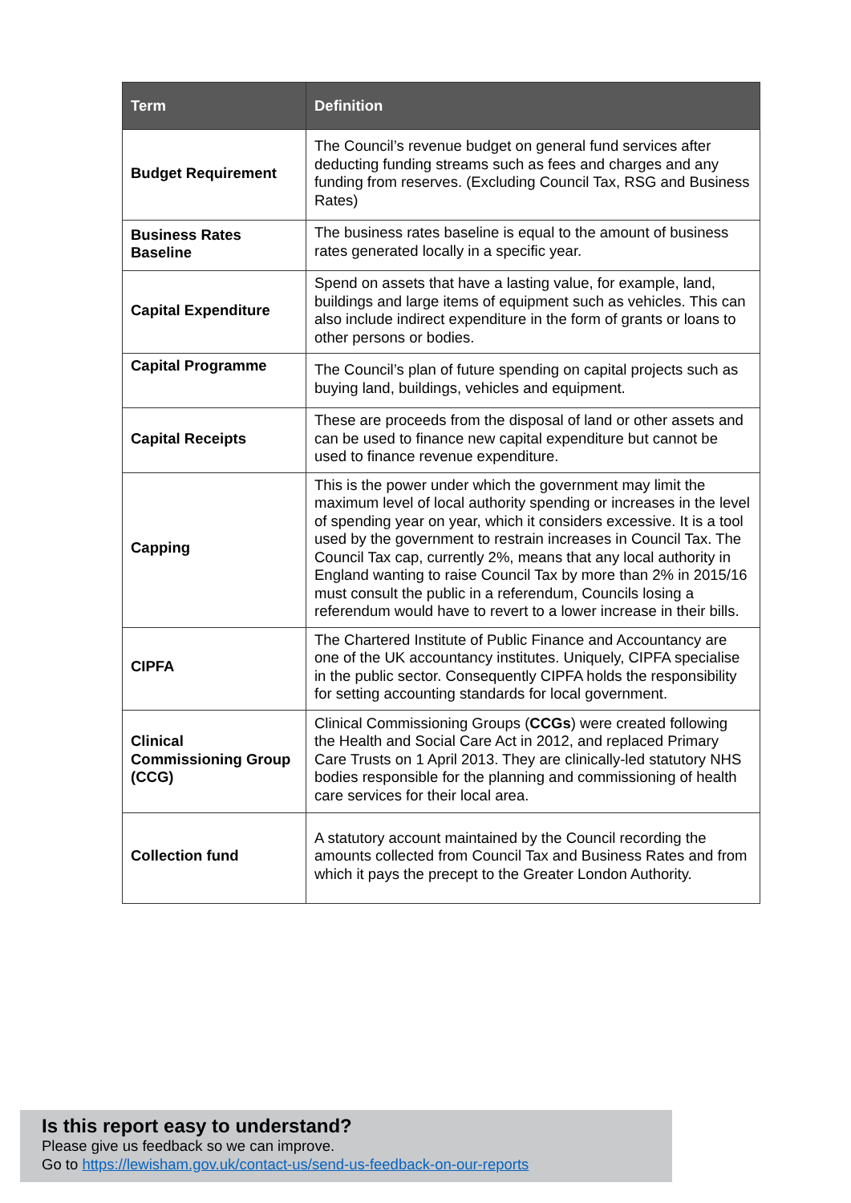| Term | Definition |
| --- | --- |
| Budget Requirement | The Council’s revenue budget on general fund services after deducting funding streams such as fees and charges and any funding from reserves. (Excluding Council Tax, RSG and Business Rates) |
| Business Rates Baseline | The business rates baseline is equal to the amount of business rates generated locally in a specific year. |
| Capital Expenditure | Spend on assets that have a lasting value, for example, land, buildings and large items of equipment such as vehicles. This can also include indirect expenditure in the form of grants or loans to other persons or bodies. |
| Capital Programme | The Council’s plan of future spending on capital projects such as buying land, buildings, vehicles and equipment. |
| Capital Receipts | These are proceeds from the disposal of land or other assets and can be used to finance new capital expenditure but cannot be used to finance revenue expenditure. |
| Capping | This is the power under which the government may limit the maximum level of local authority spending or increases in the level of spending year on year, which it considers excessive. It is a tool used by the government to restrain increases in Council Tax. The Council Tax cap, currently 2%, means that any local authority in England wanting to raise Council Tax by more than 2% in 2015/16 must consult the public in a referendum, Councils losing a referendum would have to revert to a lower increase in their bills. |
| CIPFA | The Chartered Institute of Public Finance and Accountancy are one of the UK accountancy institutes. Uniquely, CIPFA specialise in the public sector. Consequently CIPFA holds the responsibility for setting accounting standards for local government. |
| Clinical Commissioning Group (CCG) | Clinical Commissioning Groups ( CCGs ) were created following the Health and Social Care Act in 2012, and replaced Primary Care Trusts on 1 April 2013. They are clinically-led statutory NHS bodies responsible for the planning and commissioning of health care services for their local area. |
| Collection fund | A statutory account maintained by the Council recording the amounts collected from Council Tax and Business Rates and from which it pays the precept to the Greater London Authority. |
Is this report easy to understand?
Please give us feedback so we can improve.
Go to https://lewisham.gov.uk/contact-us/send-us-feedback-on-our-reports